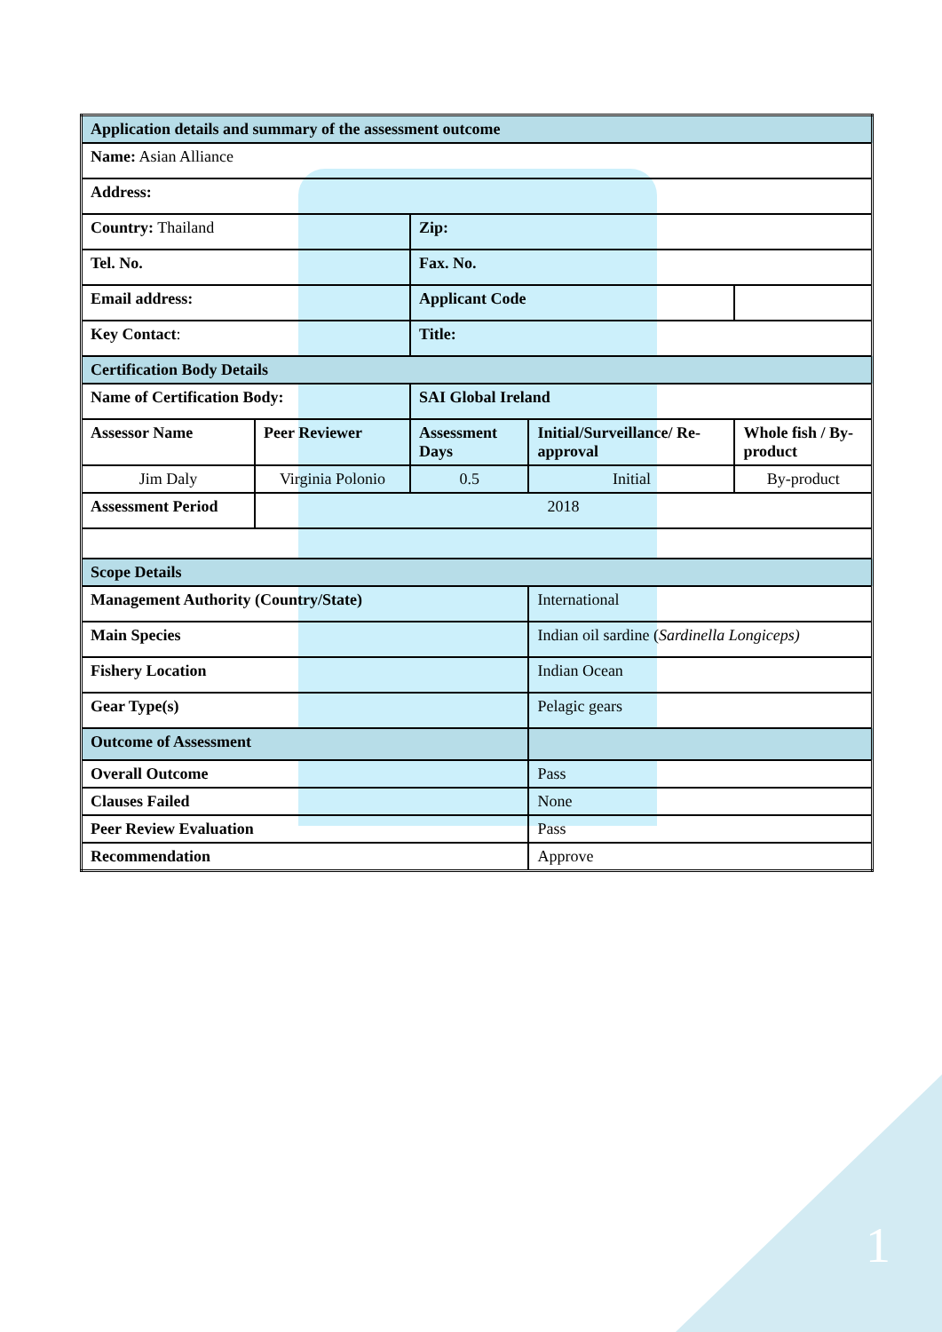| Application details and summary of the assessment outcome | | | | |
| Name: Asian Alliance | | | | |
| Address: | | | | |
| Country: Thailand | | Zip: | | |
| Tel. No. | | Fax. No. | | |
| Email address: | | Applicant Code | | |
| Key Contact : | | Title: | | |
| Certification Body Details | | | | |
| Name of Certification Body: | | SAI Global Ireland | | |
| Assessor Name | Peer Reviewer | Assessment Days | Initial/Surveillance/ Re-approval | Whole fish / By-product |
| Jim Daly | Virginia Polonio | 0.5 | Initial | By-product |
| Assessment Period | 2018 | | | |
| Scope Details | | | | |
| Management Authority (Country/State) | | | International | |
| Main Species | | | Indian oil sardine ( Sardinella Longiceps) | |
| Fishery Location | | | Indian Ocean | |
| Gear Type(s) | | | Pelagic gears | |
| Outcome of Assessment | | | | |
| Overall Outcome | | | Pass | |
| Clauses Failed | | | None | |
| Peer Review Evaluation | | | Pass | |
| Recommendation | | | Approve | |
1